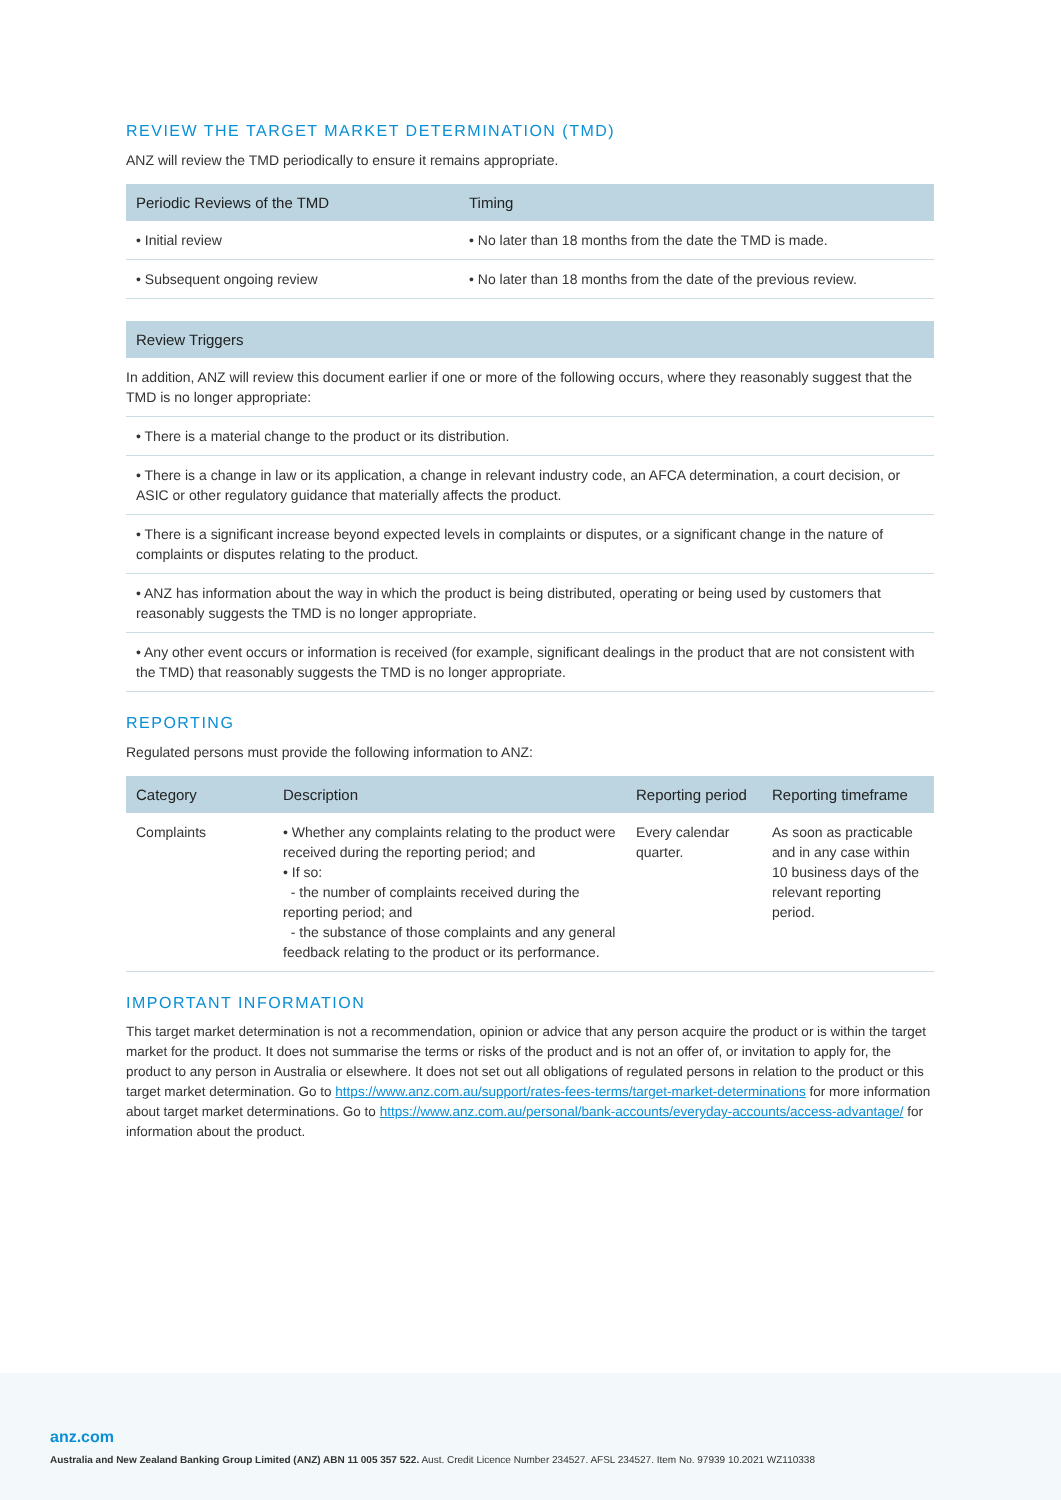REVIEW THE TARGET MARKET DETERMINATION (TMD)
ANZ will review the TMD periodically to ensure it remains appropriate.
| Periodic Reviews of the TMD | Timing |
| --- | --- |
| • Initial review | • No later than 18 months from the date the TMD is made. |
| • Subsequent ongoing review | • No later than 18 months from the date of the previous review. |
| Review Triggers |
| --- |
| In addition, ANZ will review this document earlier if one or more of the following occurs, where they reasonably suggest that the TMD is no longer appropriate: |
| • There is a material change to the product or its distribution. |
| • There is a change in law or its application, a change in relevant industry code, an AFCA determination, a court decision, or ASIC or other regulatory guidance that materially affects the product. |
| • There is a significant increase beyond expected levels in complaints or disputes, or a significant change in the nature of complaints or disputes relating to the product. |
| • ANZ has information about the way in which the product is being distributed, operating or being used by customers that reasonably suggests the TMD is no longer appropriate. |
| • Any other event occurs or information is received (for example, significant dealings in the product that are not consistent with the TMD) that reasonably suggests the TMD is no longer appropriate. |
REPORTING
Regulated persons must provide the following information to ANZ:
| Category | Description | Reporting period | Reporting timeframe |
| --- | --- | --- | --- |
| Complaints | • Whether any complaints relating to the product were received during the reporting period; and • If so: - the number of complaints received during the reporting period; and - the substance of those complaints and any general feedback relating to the product or its performance. | Every calendar quarter. | As soon as practicable and in any case within 10 business days of the relevant reporting period. |
IMPORTANT INFORMATION
This target market determination is not a recommendation, opinion or advice that any person acquire the product or is within the target market for the product. It does not summarise the terms or risks of the product and is not an offer of, or invitation to apply for, the product to any person in Australia or elsewhere. It does not set out all obligations of regulated persons in relation to the product or this target market determination. Go to https://www.anz.com.au/support/rates-fees-terms/target-market-determinations for more information about target market determinations. Go to https://www.anz.com.au/personal/bank-accounts/everyday-accounts/access-advantage/ for information about the product.
anz.com
Australia and New Zealand Banking Group Limited (ANZ) ABN 11 005 357 522. Aust. Credit Licence Number 234527. AFSL 234527. Item No. 97939 10.2021 WZ110338